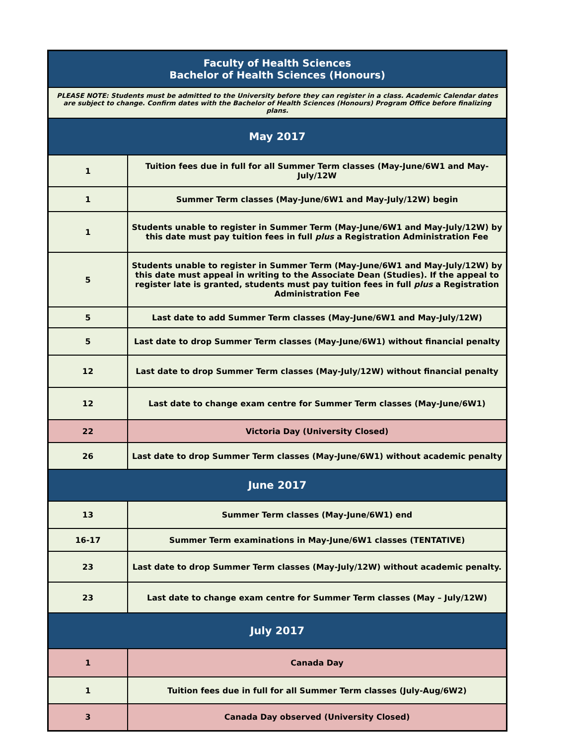| Faculty of Health Sciences Bachelor of Health Sciences (Honours) | |
| --- | --- |
| PLEASE NOTE: Students must be admitted to the University before they can register in a class. Academic Calendar dates are subject to change. Confirm dates with the Bachelor of Health Sciences (Honours) Program Office before finalizing plans. | |
| May 2017 | |
| 1 | Tuition fees due in full for all Summer Term classes (May-June/6W1 and May-July/12W |
| 1 | Summer Term classes (May-June/6W1 and May-July/12W) begin |
| 1 | Students unable to register in Summer Term (May-June/6W1 and May-July/12W) by this date must pay tuition fees in full plus a Registration Administration Fee |
| 5 | Students unable to register in Summer Term (May-June/6W1 and May-July/12W) by this date must appeal in writing to the Associate Dean (Studies). If the appeal to register late is granted, students must pay tuition fees in full plus a Registration Administration Fee |
| 5 | Last date to add Summer Term classes (May-June/6W1 and May-July/12W) |
| 5 | Last date to drop Summer Term classes (May-June/6W1) without financial penalty |
| 12 | Last date to drop Summer Term classes (May-July/12W) without financial penalty |
| 12 | Last date to change exam centre for Summer Term classes (May-June/6W1) |
| 22 | Victoria Day (University Closed) |
| 26 | Last date to drop Summer Term classes (May-June/6W1) without academic penalty |
| June 2017 | |
| 13 | Summer Term classes (May-June/6W1) end |
| 16-17 | Summer Term examinations in May-June/6W1 classes (TENTATIVE) |
| 23 | Last date to drop Summer Term classes (May-July/12W) without academic penalty. |
| 23 | Last date to change exam centre for Summer Term classes (May – July/12W) |
| July 2017 | |
| 1 | Canada Day |
| 1 | Tuition fees due in full for all Summer Term classes (July-Aug/6W2) |
| 3 | Canada Day observed (University Closed) |